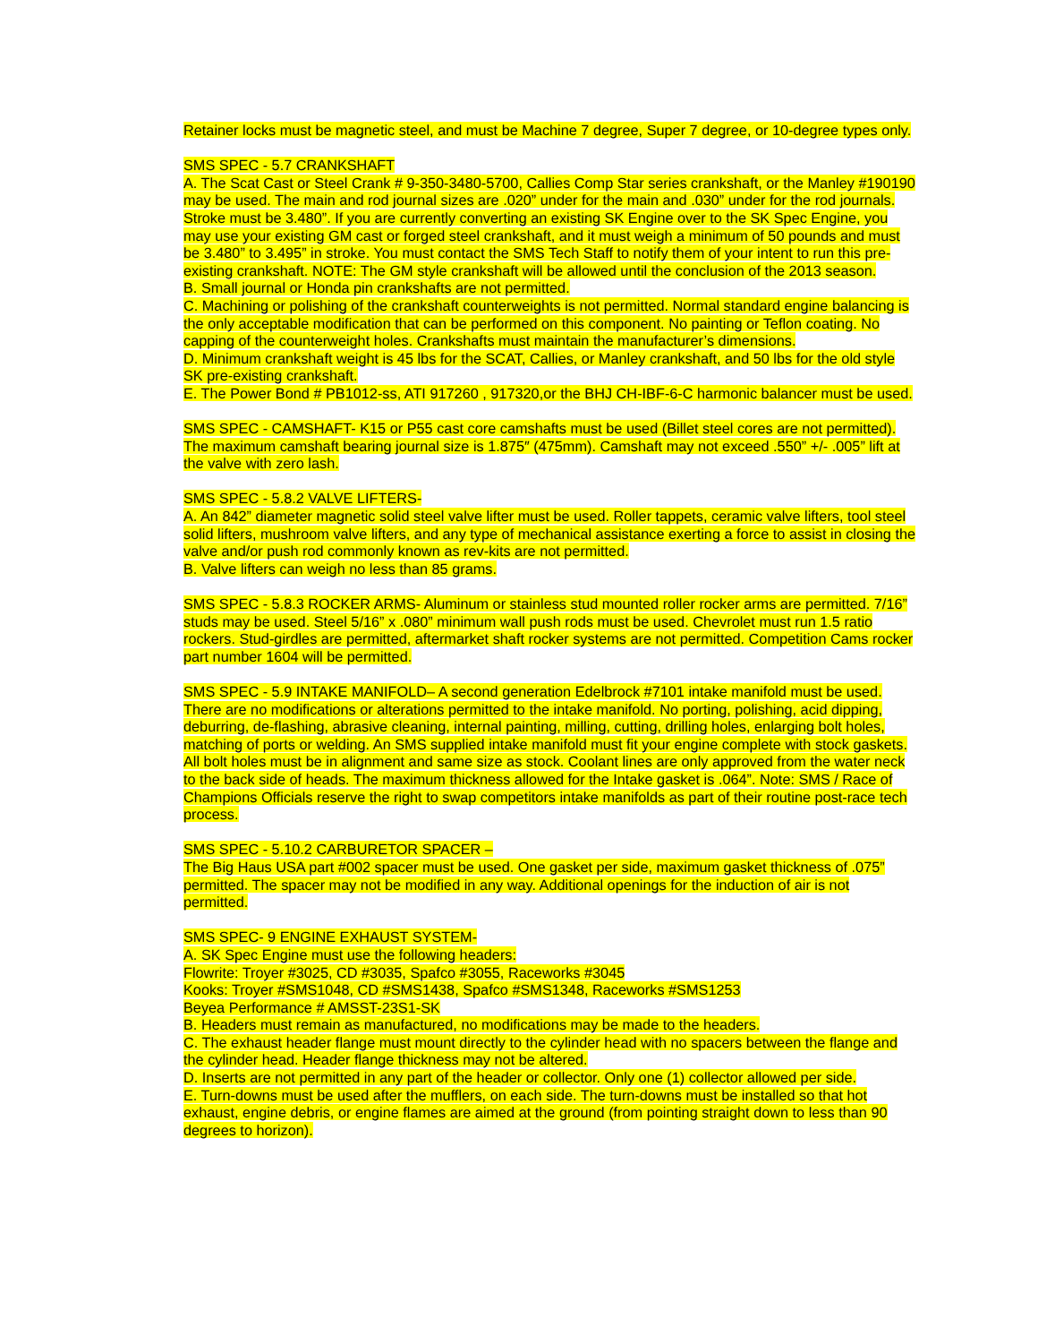Retainer locks must be magnetic steel, and must be Machine 7 degree, Super 7 degree, or 10-degree types only.
SMS SPEC - 5.7 CRANKSHAFT
A. The Scat Cast or Steel Crank # 9-350-3480-5700, Callies Comp Star series crankshaft, or the Manley #190190 may be used. The main and rod journal sizes are .020” under for the main and .030” under for the rod journals. Stroke must be 3.480”. If you are currently converting an existing SK Engine over to the SK Spec Engine, you may use your existing GM cast or forged steel crankshaft, and it must weigh a minimum of 50 pounds and must be 3.480” to 3.495” in stroke. You must contact the SMS Tech Staff to notify them of your intent to run this pre-existing crankshaft. NOTE: The GM style crankshaft will be allowed until the conclusion of the 2013 season.
B. Small journal or Honda pin crankshafts are not permitted.
C. Machining or polishing of the crankshaft counterweights is not permitted. Normal standard engine balancing is the only acceptable modification that can be performed on this component. No painting or Teflon coating. No capping of the counterweight holes. Crankshafts must maintain the manufacturer’s dimensions.
D. Minimum crankshaft weight is 45 lbs for the SCAT, Callies, or Manley crankshaft, and 50 lbs for the old style SK pre-existing crankshaft.
E. The Power Bond # PB1012-ss, ATI 917260 , 917320,or the BHJ CH-IBF-6-C harmonic balancer must be used.
SMS SPEC - CAMSHAFT- K15 or P55 cast core camshafts must be used (Billet steel cores are not permitted). The maximum camshaft bearing journal size is 1.875″ (475mm). Camshaft may not exceed .550” +/- .005” lift at the valve with zero lash.
SMS SPEC - 5.8.2 VALVE LIFTERS-
A. An 842” diameter magnetic solid steel valve lifter must be used. Roller tappets, ceramic valve lifters, tool steel solid lifters, mushroom valve lifters, and any type of mechanical assistance exerting a force to assist in closing the valve and/or push rod commonly known as rev-kits are not permitted.
B. Valve lifters can weigh no less than 85 grams.
SMS SPEC - 5.8.3 ROCKER ARMS- Aluminum or stainless stud mounted roller rocker arms are permitted. 7/16” studs may be used. Steel 5/16” x .080” minimum wall push rods must be used. Chevrolet must run 1.5 ratio rockers. Stud-girdles are permitted, aftermarket shaft rocker systems are not permitted. Competition Cams rocker part number 1604 will be permitted.
SMS SPEC - 5.9 INTAKE MANIFOLD– A second generation Edelbrock #7101 intake manifold must be used. There are no modifications or alterations permitted to the intake manifold. No porting, polishing, acid dipping, deburring, de-flashing, abrasive cleaning, internal painting, milling, cutting, drilling holes, enlarging bolt holes, matching of ports or welding. An SMS supplied intake manifold must fit your engine complete with stock gaskets. All bolt holes must be in alignment and same size as stock. Coolant lines are only approved from the water neck to the back side of heads. The maximum thickness allowed for the Intake gasket is .064”. Note: SMS / Race of Champions Officials reserve the right to swap competitors intake manifolds as part of their routine post-race tech process.
SMS SPEC - 5.10.2 CARBURETOR SPACER –
The Big Haus USA part #002 spacer must be used. One gasket per side, maximum gasket thickness of .075” permitted. The spacer may not be modified in any way. Additional openings for the induction of air is not permitted.
SMS SPEC- 9 ENGINE EXHAUST SYSTEM-
A. SK Spec Engine must use the following headers:
Flowrite: Troyer #3025, CD #3035, Spafco #3055, Raceworks #3045
Kooks: Troyer #SMS1048, CD #SMS1438, Spafco #SMS1348, Raceworks #SMS1253
Beyea Performance # AMSST-23S1-SK
B. Headers must remain as manufactured, no modifications may be made to the headers.
C. The exhaust header flange must mount directly to the cylinder head with no spacers between the flange and the cylinder head. Header flange thickness may not be altered.
D. Inserts are not permitted in any part of the header or collector. Only one (1) collector allowed per side.
E. Turn-downs must be used after the mufflers, on each side. The turn-downs must be installed so that hot exhaust, engine debris, or engine flames are aimed at the ground (from pointing straight down to less than 90 degrees to horizon).